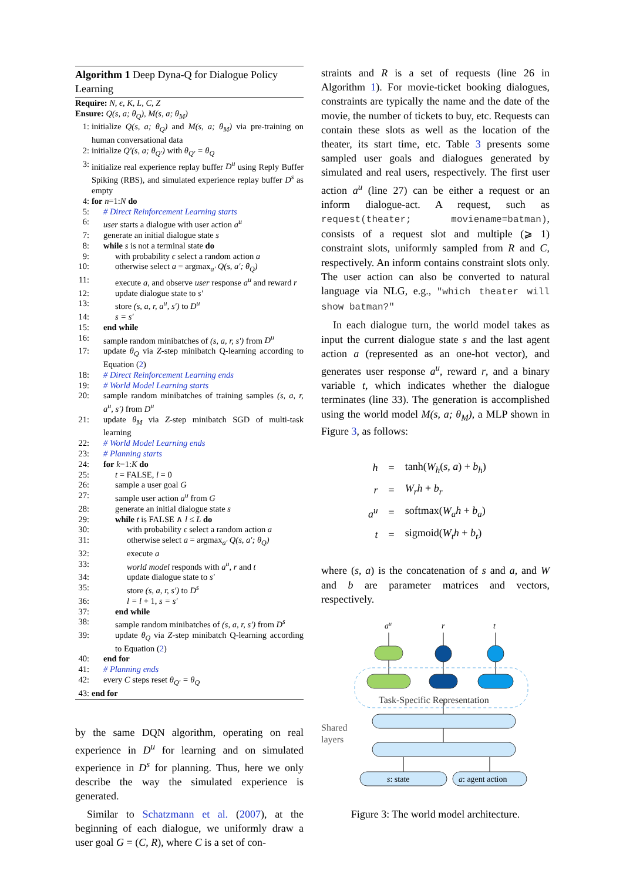Algorithm 1 Deep Dyna-Q for Dialogue Policy Learning
Require: N, ϵ, K, L, C, Z
Ensure: Q(s, a; θ<sub>Q</sub>), M(s, a; θ<sub>M</sub>)
1: initialize Q(s, a; θ<sub>Q</sub>) and M(s, a; θ<sub>M</sub>) via pre-training on human conversational data
2: initialize Q′(s, a; θ<sub>Q′</sub>) with θ<sub>Q′</sub> = θ<sub>Q</sub>
3: initialize real experience replay buffer D<sup>u</sup> using Reply Buffer Spiking (RBS), and simulated experience replay buffer D<sup>s</sup> as empty
4: for n=1:N do
5: # Direct Reinforcement Learning starts
6: user starts a dialogue with user action a<sup>u</sup>
7: generate an initial dialogue state s
8: while s is not a terminal state do
9: with probability ϵ select a random action a
10: otherwise select a = argmax<sub>a′</sub> Q(s, a′; θ<sub>Q</sub>)
11: execute a, and observe user response a<sup>u</sup> and reward r
12: update dialogue state to s′
13: store (s, a, r, a<sup>u</sup>, s′) to D<sup>u</sup>
14: s = s′
15: end while
16: sample random minibatches of (s, a, r, s′) from D<sup>u</sup>
17: update θ<sub>Q</sub> via Z-step minibatch Q-learning according to Equation (2)
18: # Direct Reinforcement Learning ends
19: # World Model Learning starts
20: sample random minibatches of training samples (s, a, r, a<sup>u</sup>, s′) from D<sup>u</sup>
21: update θ<sub>M</sub> via Z-step minibatch SGD of multi-task learning
22: # World Model Learning ends
23: # Planning starts
24: for k=1:K do
25: t = FALSE, l = 0
26: sample a user goal G
27: sample user action a<sup>u</sup> from G
28: generate an initial dialogue state s
29: while t is FALSE ∧ l ≤ L do
30: with probability ϵ select a random action a
31: otherwise select a = argmax<sub>a′</sub> Q(s, a′; θ<sub>Q</sub>)
32: execute a
33: world model responds with a<sup>u</sup>, r and t
34: update dialogue state to s′
35: store (s, a, r, s′) to D<sup>s</sup>
36: l = l + 1, s = s′
37: end while
38: sample random minibatches of (s, a, r, s′) from D<sup>s</sup>
39: update θ<sub>Q</sub> via Z-step minibatch Q-learning according to Equation (2)
40: end for
41: # Planning ends
42: every C steps reset θ<sub>Q′</sub> = θ<sub>Q</sub>
43: end for
by the same DQN algorithm, operating on real experience in D<sup>u</sup> for learning and on simulated experience in D<sup>s</sup> for planning. Thus, here we only describe the way the simulated experience is generated.
Similar to Schatzmann et al. (2007), at the beginning of each dialogue, we uniformly draw a user goal G = (C, R), where C is a set of con-
straints and R is a set of requests (line 26 in Algorithm 1). For movie-ticket booking dialogues, constraints are typically the name and the date of the movie, the number of tickets to buy, etc. Requests can contain these slots as well as the location of the theater, its start time, etc. Table 3 presents some sampled user goals and dialogues generated by simulated and real users, respectively. The first user action a<sup>u</sup> (line 27) can be either a request or an inform dialogue-act. A request, such as request(theater; moviename=batman), consists of a request slot and multiple (⩾ 1) constraint slots, uniformly sampled from R and C, respectively. An inform contains constraint slots only. The user action can also be converted to natural language via NLG, e.g., "which theater will show batman?"
In each dialogue turn, the world model takes as input the current dialogue state s and the last agent action a (represented as an one-hot vector), and generates user response a<sup>u</sup>, reward r, and a binary variable t, which indicates whether the dialogue terminates (line 33). The generation is accomplished using the world model M(s, a; θ<sub>M</sub>), a MLP shown in Figure 3, as follows:
| h | = | tanh( W<sub>h</sub> ( s, a ) + b<sub>h</sub> ) |
| r | = | W<sub>r</sub>h + b<sub>r</sub> |
| a<sup>u</sup> | = | softmax( W<sub>a</sub>h + b<sub>a</sub> ) |
| t | = | sigmoid( W<sub>t</sub>h + b<sub>t</sub> ) |
where (s, a) is the concatenation of s and a, and W and b are parameter matrices and vectors, respectively.
au
r
t
Task-Specific Representation
Shared
layers
s: state
a: agent action
Figure 3: The world model architecture.